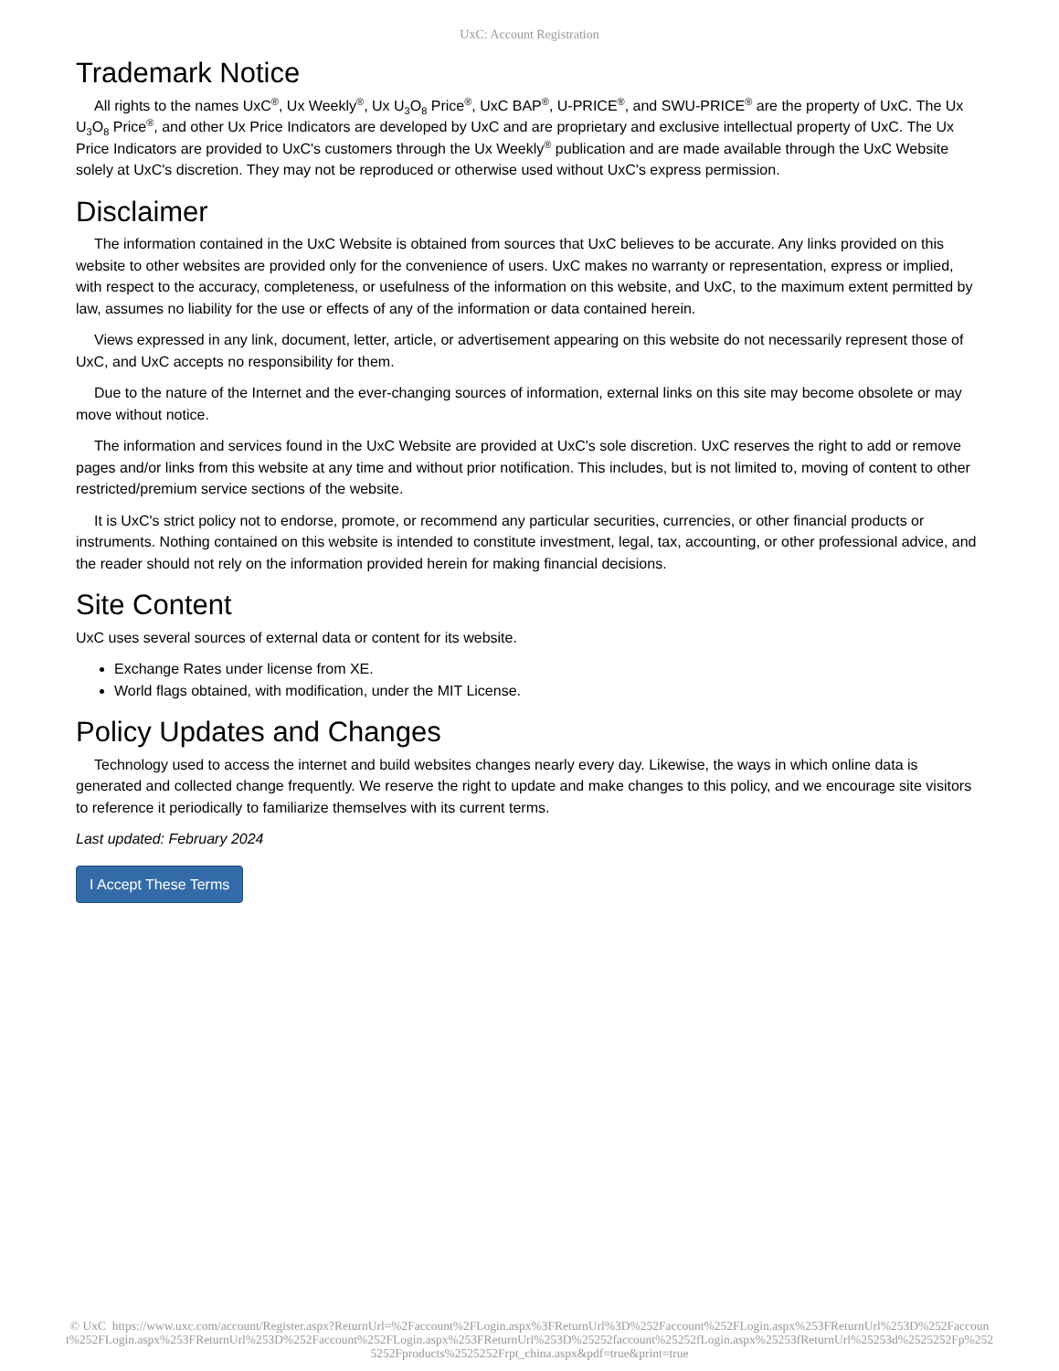UxC: Account Registration
Trademark Notice
All rights to the names UxC<sup>®</sup>, Ux Weekly<sup>®</sup>, Ux U<sub>3</sub>O<sub>8</sub> Price<sup>®</sup>, UxC BAP<sup>®</sup>, U-PRICE<sup>®</sup>, and SWU-PRICE<sup>®</sup> are the property of UxC. The Ux U<sub>3</sub>O<sub>8</sub> Price<sup>®</sup>, and other Ux Price Indicators are developed by UxC and are proprietary and exclusive intellectual property of UxC. The Ux Price Indicators are provided to UxC's customers through the Ux Weekly<sup>®</sup> publication and are made available through the UxC Website solely at UxC's discretion. They may not be reproduced or otherwise used without UxC's express permission.
Disclaimer
The information contained in the UxC Website is obtained from sources that UxC believes to be accurate. Any links provided on this website to other websites are provided only for the convenience of users. UxC makes no warranty or representation, express or implied, with respect to the accuracy, completeness, or usefulness of the information on this website, and UxC, to the maximum extent permitted by law, assumes no liability for the use or effects of any of the information or data contained herein.
Views expressed in any link, document, letter, article, or advertisement appearing on this website do not necessarily represent those of UxC, and UxC accepts no responsibility for them.
Due to the nature of the Internet and the ever-changing sources of information, external links on this site may become obsolete or may move without notice.
The information and services found in the UxC Website are provided at UxC's sole discretion. UxC reserves the right to add or remove pages and/or links from this website at any time and without prior notification. This includes, but is not limited to, moving of content to other restricted/premium service sections of the website.
It is UxC's strict policy not to endorse, promote, or recommend any particular securities, currencies, or other financial products or instruments. Nothing contained on this website is intended to constitute investment, legal, tax, accounting, or other professional advice, and the reader should not rely on the information provided herein for making financial decisions.
Site Content
UxC uses several sources of external data or content for its website.
Exchange Rates under license from XE.
World flags obtained, with modification, under the MIT License.
Policy Updates and Changes
Technology used to access the internet and build websites changes nearly every day. Likewise, the ways in which online data is generated and collected change frequently. We reserve the right to update and make changes to this policy, and we encourage site visitors to reference it periodically to familiarize themselves with its current terms.
Last updated: February 2024
I Accept These Terms
© UxC https://www.uxc.com/account/Register.aspx?ReturnUrl=%2Faccount%2FLogin.aspx%3FReturnUrl%3D%252Faccount%252FLogin.aspx%253FReturnUrl%253D%252Faccount%252FLogin.aspx%253FReturnUrl%253D%252Faccount%252FLogin.aspx%253FReturnUrl%253D%25252faccount%25252fLogin.aspx%25253fReturnUrl%25253d%2525252Fp%2525252Fproducts%2525252Frpt_china.aspx&pdf=true&print=true